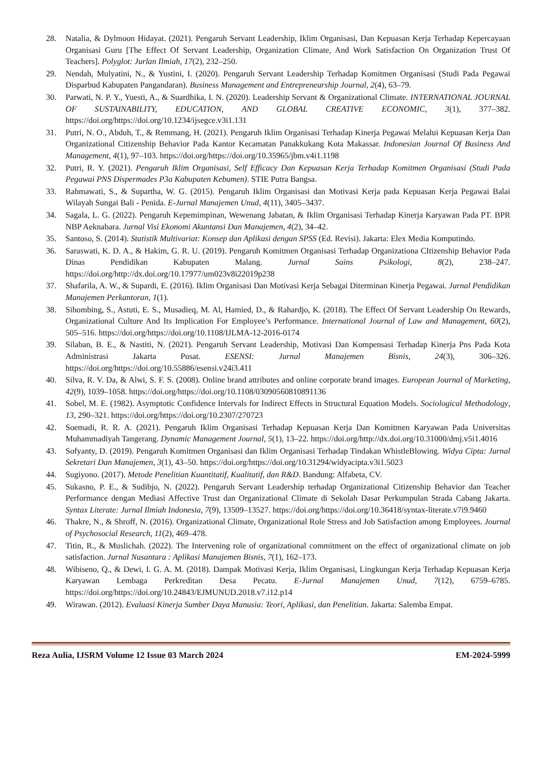28. Natalia, & Dylmoon Hidayat. (2021). Pengaruh Servant Leadership, Iklim Organisasi, Dan Kepuasan Kerja Terhadap Kepercayaan Organisasi Guru [The Effect Of Servant Leadership, Organization Climate, And Work Satisfaction On Organization Trust Of Teachers]. Polyglot: Jurlan Ilmiah, 17(2), 232–250.
29. Nendah, Mulyatini, N., & Yustini, I. (2020). Pengaruh Servant Leadership Terhadap Komitmen Organisasi (Studi Pada Pegawai Disparbud Kabupaten Pangandaran). Business Management and Entrepreneurship Journal, 2(4), 63–79.
30. Parwati, N. P. Y., Yuesti, A., & Suardhika, I. N. (2020). Leadership Servant & Organizational Climate. INTERNATIONAL JOURNAL OF SUSTAINABILITY, EDUCATION, AND GLOBAL CREATIVE ECONOMIC, 3(1), 377–382. https://doi.org/https://doi.org/10.1234/ijsegce.v3i1.131
31. Putri, N. O., Abduh, T., & Remmang, H. (2021). Pengaruh Iklim Organisasi Terhadap Kinerja Pegawai Melalui Kepuasan Kerja Dan Organizational Citizenship Behavior Pada Kantor Kecamatan Panakkukang Kota Makassar. Indonesian Journal Of Business And Management, 4(1), 97–103. https://doi.org/https://doi.org/10.35965/jbm.v4i1.1198
32. Putri, R. Y. (2021). Pengaruh Iklim Organisasi, Self Efficacy Dan Kepuasan Kerja Terhadap Komitmen Organisasi (Studi Pada Pegawai PNS Dispermades P3a Kabupaten Kebumen). STIE Putra Bangsa.
33. Rahmawati, S., & Supartha, W. G. (2015). Pengaruh Iklim Organisasi dan Motivasi Kerja pada Kepuasan Kerja Pegawai Balai Wilayah Sungai Bali - Penida. E-Jurnal Manajemen Unud, 4(11), 3405–3437.
34. Sagala, L. G. (2022). Pengaruh Kepemimpinan, Wewenang Jabatan, & Iklim Organisasi Terhadap Kinerja Karyawan Pada PT. BPR NBP Aeknabara. Jurnal Visi Ekonomi Akuntansi Dan Manajemen, 4(2), 34–42.
35. Santoso, S. (2014). Statistik Multivariat: Konsep dan Aplikasi dengan SPSS (Ed. Revisi). Jakarta: Elex Media Komputindo.
36. Saraswati, K. D. A., & Hakim, G. R. U. (2019). Pengaruh Komitmen Organisasi Terhadap Organizationa CItizenship Behavior Pada Dinas Pendidikan Kabupaten Malang. Jurnal Sains Psikologi, 8(2), 238–247. https://doi.org/http://dx.doi.org/10.17977/um023v8i22019p238
37. Shafarila, A. W., & Supardi, E. (2016). Iklim Organisasi Dan Motivasi Kerja Sebagai Diterminan Kinerja Pegawai. Jurnal Pendidikan Manajemen Perkantoran, 1(1).
38. Sihombing, S., Astuti, E. S., Musadieq, M. Al, Hamied, D., & Rahardjo, K. (2018). The Effect Of Servant Leadership On Rewards, Organizational Culture And Its Implication For Employee’s Performance. International Journal of Law and Management, 60(2), 505–516. https://doi.org/https://doi.org/10.1108/IJLMA-12-2016-0174
39. Silaban, B. E., & Nastiti, N. (2021). Pengaruh Servant Leadership, Motivasi Dan Kompensasi Terhadap Kinerja Pns Pada Kota Administrasi Jakarta Pusat. ESENSI: Jurnal Manajemen Bisnis, 24(3), 306–326. https://doi.org/https://doi.org/10.55886/esensi.v24i3.411
40. Silva, R. V. Da, & Alwi, S. F. S. (2008). Online brand attributes and online corporate brand images. European Journal of Marketing, 42(9), 1039–1058. https://doi.org/https://doi.org/10.1108/03090560810891136
41. Sobel, M. E. (1982). Asymptotic Confidence Intervals for Indirect Effects in Structural Equation Models. Sociological Methodology, 13, 290–321. https://doi.org/https://doi.org/10.2307/270723
42. Soemadi, R. R. A. (2021). Pengaruh Iklim Organisasi Terhadap Kepuasan Kerja Dan Komitmen Karyawan Pada Universitas Muhammadiyah Tangerang. Dynamic Management Journal, 5(1), 13–22. https://doi.org/http://dx.doi.org/10.31000/dmj.v5i1.4016
43. Sofyanty, D. (2019). Pengaruh Komitmen Organisasi dan Iklim Organisasi Terhadap Tindakan WhistleBlowing. Widya Cipta: Jurnal Sekretari Dan Manajemen, 3(1), 43–50. https://doi.org/https://doi.org/10.31294/widyacipta.v3i1.5023
44. Sugiyono. (2017). Metode Penelitian Kuantitatif, Kualitatif, dan R&D. Bandung: Alfabeta, CV.
45. Sukasno, P. E., & Sudibjo, N. (2022). Pengaruh Servant Leadership terhadap Organizational Citizenship Behavior dan Teacher Performance dengan Mediasi Affective Trust dan Organizational Climate di Sekolah Dasar Perkumpulan Strada Cabang Jakarta. Syntax Literate: Jurnal Ilmiah Indonesia, 7(9), 13509–13527. https://doi.org/https://doi.org/10.36418/syntax-literate.v7i9.9460
46. Thakre, N., & Shroff, N. (2016). Organizational Climate, Organizational Role Stress and Job Satisfaction among Employees. Journal of Psychosocial Research, 11(2), 469–478.
47. Titin, R., & Muslichah. (2022). The Intervening role of organizational commitment on the effect of organizational climate on job satisfaction. Jurnal Nusantara : Aplikasi Manajemen Bisnis, 7(1), 162–173.
48. Wibiseno, Q., & Dewi, I. G. A. M. (2018). Dampak Motivasi Kerja, Iklim Organisasi, Lingkungan Kerja Terhadap Kepuasan Kerja Karyawan Lembaga Perkreditan Desa Pecatu. E-Jurnal Manajemen Unud, 7(12), 6759–6785. https://doi.org/https://doi.org/10.24843/EJMUNUD.2018.v7.i12.p14
49. Wirawan. (2012). Evaluasi Kinerja Sumber Daya Manusia: Teori, Aplikasi, dan Penelitian. Jakarta: Salemba Empat.
Reza Aulia, IJSRM Volume 12 Issue 03 March 2024 EM-2024-5999